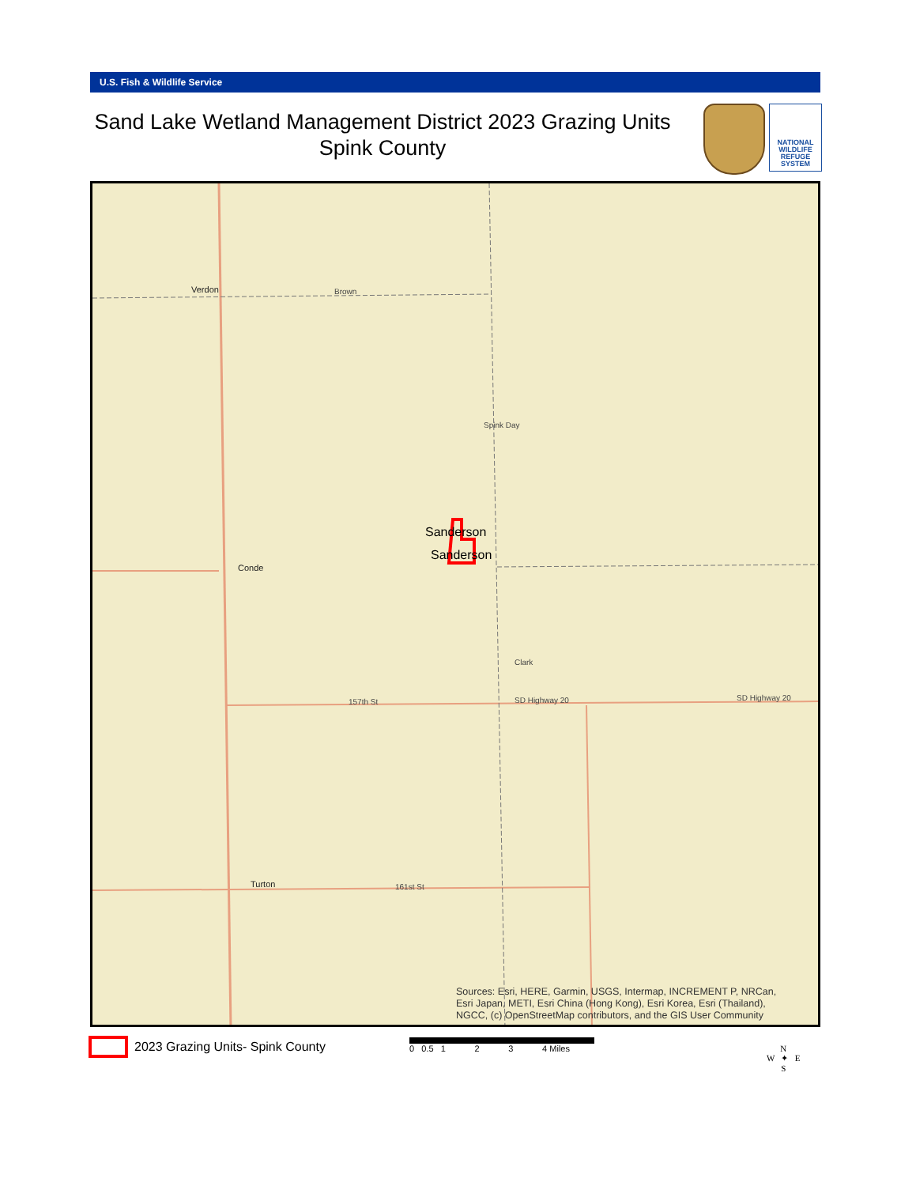U.S. Fish & Wildlife Service
Sand Lake Wetland Management District 2023 Grazing Units
Spink County
NATIONAL WILDLIFE REFUGE SYSTEM
Verdon Brown
Conde
157th St SD Highway 20 SD Highway 20
Turton 161st St
Clark
Spink Day
Sanderson
Sanderson
Sources: Esri, HERE, Garmin, USGS, Intermap, INCREMENT P, NRCan,
Esri Japan, METI, Esri China (Hong Kong), Esri Korea, Esri (Thailand),
NGCC, (c) OpenStreetMap contributors, and the GIS User Community
2023 Grazing Units- Spink County
0 0.5 1 2 3 4 Miles
N
W ✦ E
S